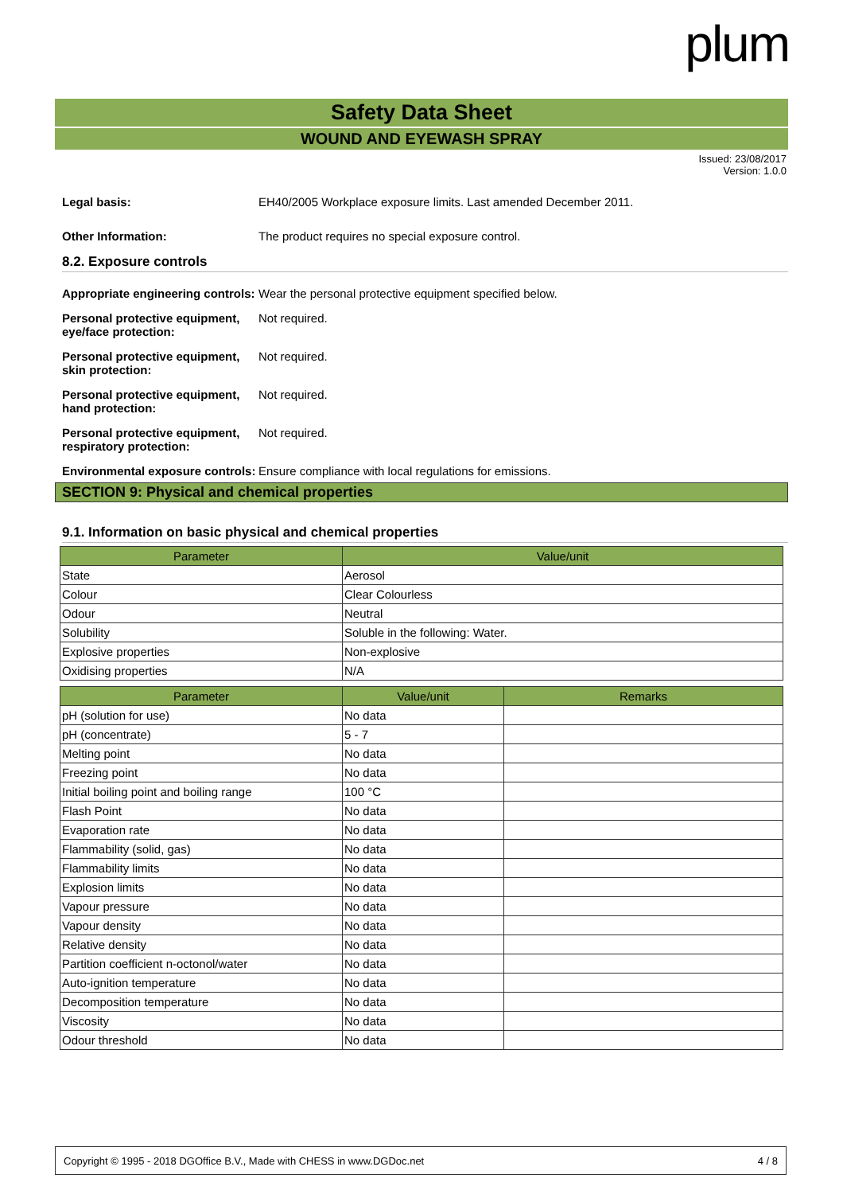plum
Safety Data Sheet
WOUND AND EYEWASH SPRAY
Issued: 23/08/2017
Version: 1.0.0
Legal basis: EH40/2005 Workplace exposure limits. Last amended December 2011.
Other Information: The product requires no special exposure control.
8.2. Exposure controls
Appropriate engineering controls:
Wear the personal protective equipment specified below.
Personal protective equipment, eye/face protection:
Not required.
Personal protective equipment, skin protection:
Not required.
Personal protective equipment, hand protection:
Not required.
Personal protective equipment, respiratory protection:
Not required.
Environmental exposure controls:
Ensure compliance with local regulations for emissions.
SECTION 9: Physical and chemical properties
9.1. Information on basic physical and chemical properties
| Parameter | Value/unit |
| --- | --- |
| State | Aerosol |
| Colour | Clear Colourless |
| Odour | Neutral |
| Solubility | Soluble in the following: Water. |
| Explosive properties | Non-explosive |
| Oxidising properties | N/A |
| Parameter | Value/unit | Remarks |
| --- | --- | --- |
| pH (solution for use) | No data | |
| pH (concentrate) | 5 - 7 | |
| Melting point | No data | |
| Freezing point | No data | |
| Initial boiling point and boiling range | 100 °C | |
| Flash Point | No data | |
| Evaporation rate | No data | |
| Flammability (solid, gas) | No data | |
| Flammability limits | No data | |
| Explosion limits | No data | |
| Vapour pressure | No data | |
| Vapour density | No data | |
| Relative density | No data | |
| Partition coefficient n-octonol/water | No data | |
| Auto-ignition temperature | No data | |
| Decomposition temperature | No data | |
| Viscosity | No data | |
| Odour threshold | No data | |
Copyright © 1995 - 2018 DGOffice B.V., Made with CHESS in www.DGDoc.net 4 / 8